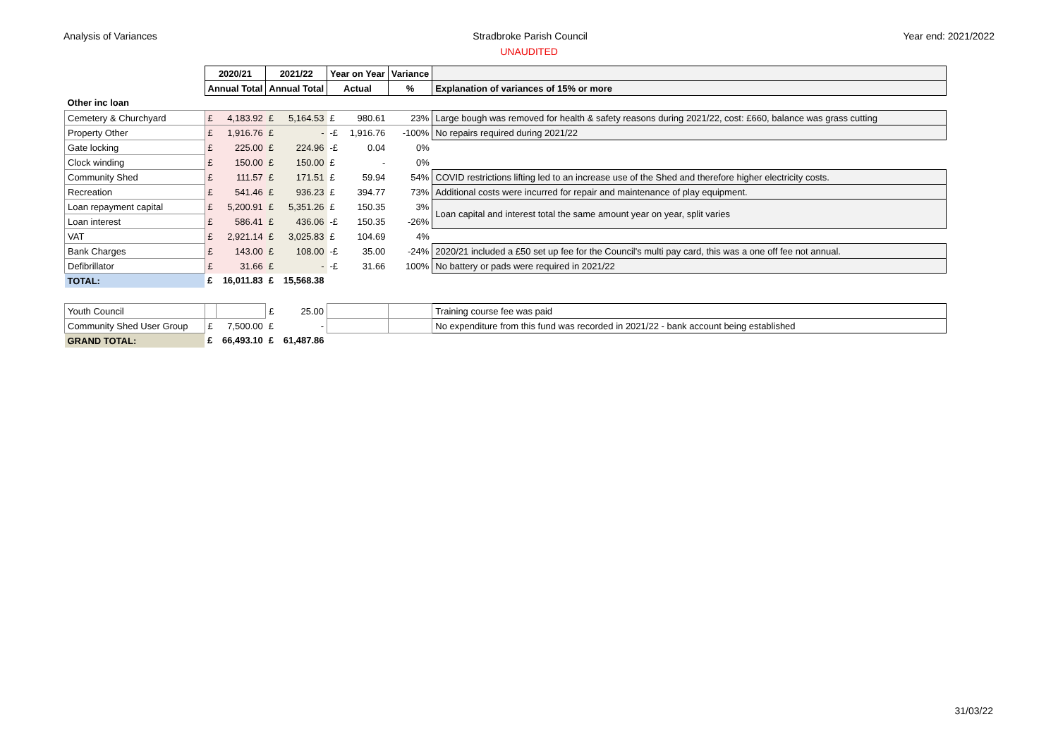Analysis of Variances Stradbroke Parish Council Year end: 2021/2022
UNAUDITED
| | 2020/21 | | 2021/22 | | Year on Year | | Variance | |
| | Annual Total | | Annual Total | | Actual | | % | Explanation of variances of 15% or more |
| Other inc loan | | | | | | | | |
| Cemetery & Churchyard | £ | 4,183.92 | £ | 5,164.53 | £ | 980.61 | 23% | Large bough was removed for health & safety reasons during 2021/22, cost: £660, balance was grass cutting |
| Property Other | £ | 1,916.76 | £ | - | -£ | 1,916.76 | -100% | No repairs required during 2021/22 |
| Gate locking | £ | 225.00 | £ | 224.96 | -£ | 0.04 | 0% | |
| Clock winding | £ | 150.00 | £ | 150.00 | £ | - | 0% | |
| Community Shed | £ | 111.57 | £ | 171.51 | £ | 59.94 | 54% | COVID restrictions lifting led to an increase use of the Shed and therefore higher electricity costs. |
| Recreation | £ | 541.46 | £ | 936.23 | £ | 394.77 | 73% | Additional costs were incurred for repair and maintenance of play equipment. |
| Loan repayment capital | £ | 5,200.91 | £ | 5,351.26 | £ | 150.35 | 3% | Loan capital and interest total the same amount year on year, split varies |
| Loan interest | £ | 586.41 | £ | 436.06 | -£ | 150.35 | -26% | |
| VAT | £ | 2,921.14 | £ | 3,025.83 | £ | 104.69 | 4% | |
| Bank Charges | £ | 143.00 | £ | 108.00 | -£ | 35.00 | -24% | 2020/21 included a £50 set up fee for the Council's multi pay card, this was a one off fee not annual. |
| Defibrillator | £ | 31.66 | £ | - | -£ | 31.66 | 100% | No battery or pads were required in 2021/22 |
| TOTAL: | £ | 16,011.83 | £ | 15,568.38 | | | | |
| Youth Council | | | £ | 25.00 | | | | Training course fee was paid |
| Community Shed User Group | £ | 7,500.00 | £ | - | | | | No expenditure from this fund was recorded in 2021/22 - bank account being established |
| GRAND TOTAL: | £ | 66,493.10 | £ | 61,487.86 | | | | |
31/03/22